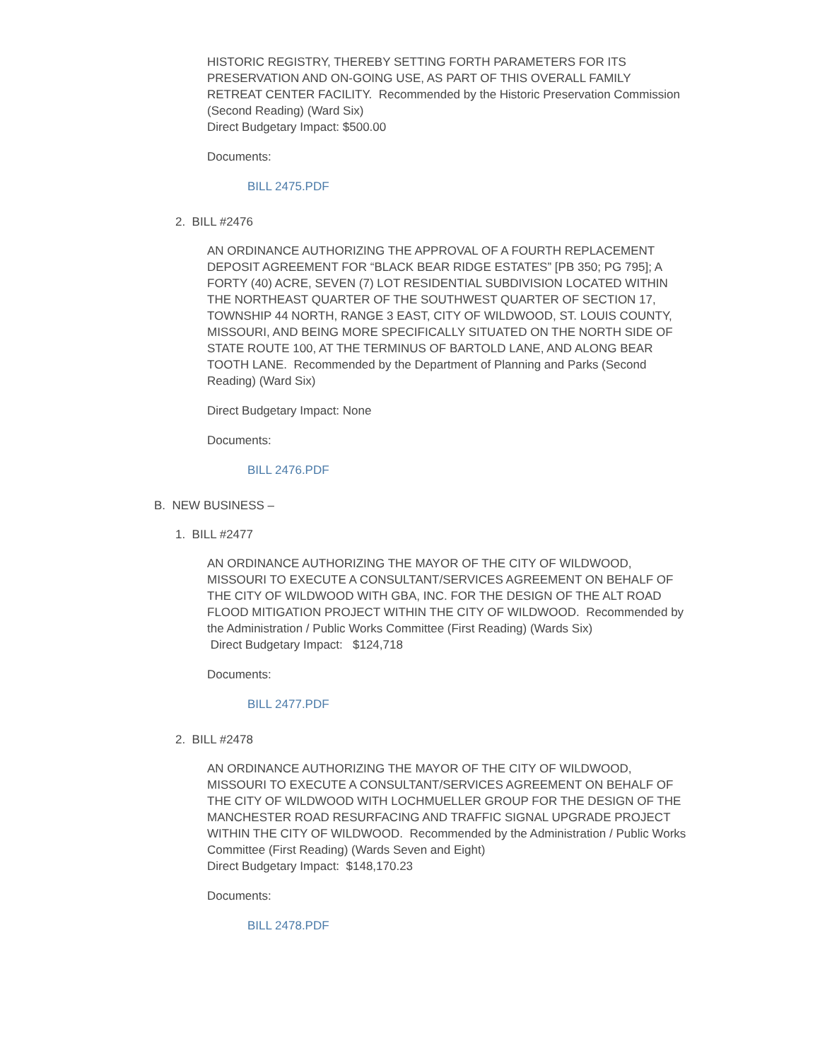HISTORIC REGISTRY, THEREBY SETTING FORTH PARAMETERS FOR ITS PRESERVATION AND ON-GOING USE, AS PART OF THIS OVERALL FAMILY RETREAT CENTER FACILITY. Recommended by the Historic Preservation Commission (Second Reading) (Ward Six)
Direct Budgetary Impact: $500.00
Documents:
BILL 2475.PDF
2. BILL #2476
AN ORDINANCE AUTHORIZING THE APPROVAL OF A FOURTH REPLACEMENT DEPOSIT AGREEMENT FOR “BLACK BEAR RIDGE ESTATES” [PB 350; PG 795]; A FORTY (40) ACRE, SEVEN (7) LOT RESIDENTIAL SUBDIVISION LOCATED WITHIN THE NORTHEAST QUARTER OF THE SOUTHWEST QUARTER OF SECTION 17, TOWNSHIP 44 NORTH, RANGE 3 EAST, CITY OF WILDWOOD, ST. LOUIS COUNTY, MISSOURI, AND BEING MORE SPECIFICALLY SITUATED ON THE NORTH SIDE OF STATE ROUTE 100, AT THE TERMINUS OF BARTOLD LANE, AND ALONG BEAR TOOTH LANE. Recommended by the Department of Planning and Parks (Second Reading) (Ward Six)
Direct Budgetary Impact: None
Documents:
BILL 2476.PDF
B. NEW BUSINESS –
1. BILL #2477
AN ORDINANCE AUTHORIZING THE MAYOR OF THE CITY OF WILDWOOD, MISSOURI TO EXECUTE A CONSULTANT/SERVICES AGREEMENT ON BEHALF OF THE CITY OF WILDWOOD WITH GBA, INC. FOR THE DESIGN OF THE ALT ROAD FLOOD MITIGATION PROJECT WITHIN THE CITY OF WILDWOOD. Recommended by the Administration / Public Works Committee (First Reading) (Wards Six)
Direct Budgetary Impact: $124,718
Documents:
BILL 2477.PDF
2. BILL #2478
AN ORDINANCE AUTHORIZING THE MAYOR OF THE CITY OF WILDWOOD, MISSOURI TO EXECUTE A CONSULTANT/SERVICES AGREEMENT ON BEHALF OF THE CITY OF WILDWOOD WITH LOCHMUELLER GROUP FOR THE DESIGN OF THE MANCHESTER ROAD RESURFACING AND TRAFFIC SIGNAL UPGRADE PROJECT WITHIN THE CITY OF WILDWOOD. Recommended by the Administration / Public Works Committee (First Reading) (Wards Seven and Eight)
Direct Budgetary Impact: $148,170.23
Documents:
BILL 2478.PDF